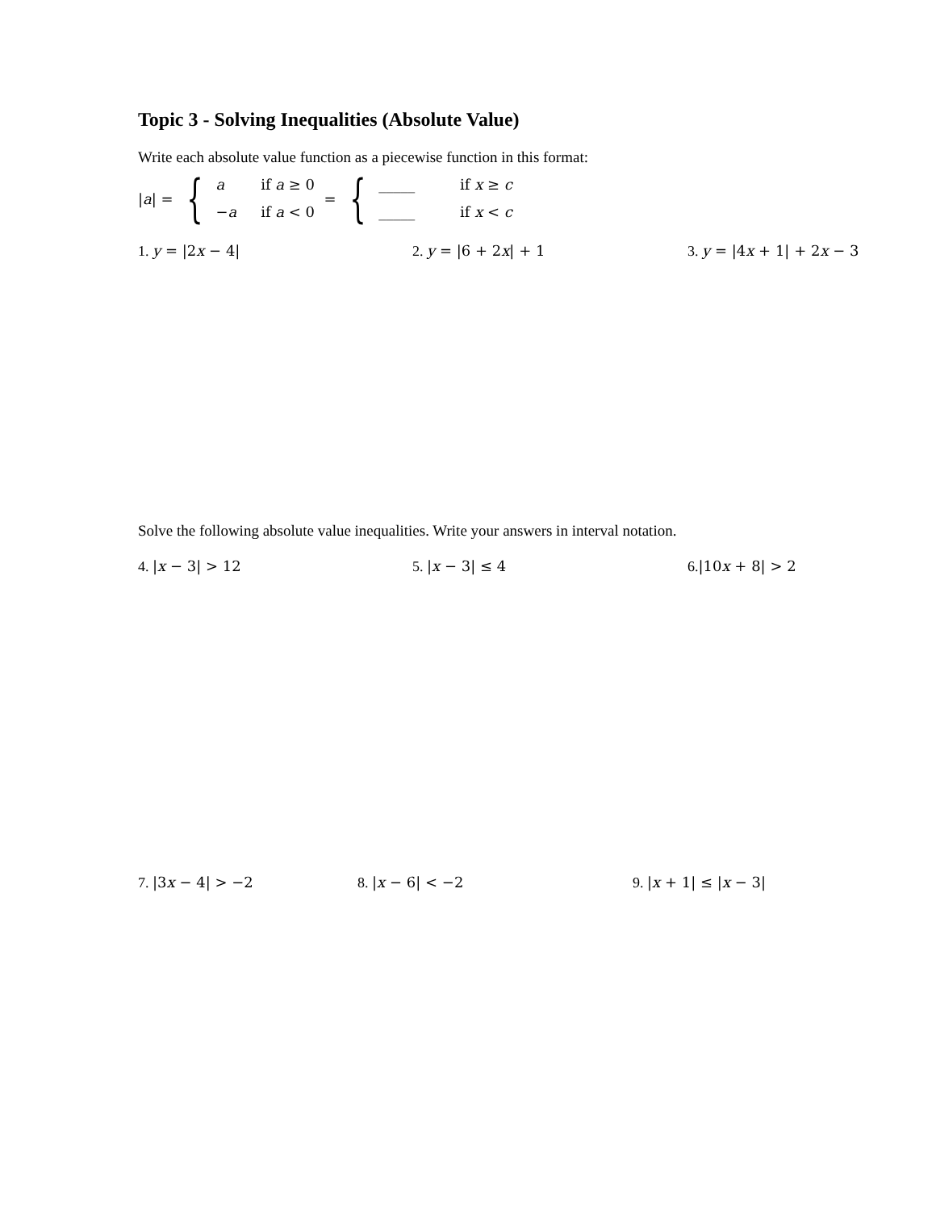Topic 3 - Solving Inequalities (Absolute Value)
Write each absolute value function as a piecewise function in this format:
| a | = {
a if a ≥ 0
−a if a < 0
= {
_____ if x ≥ c
_____ if x < c
1. y = |2x − 4| 2. y = |6 + 2x| + 1 3. y = |4x + 1| + 2x − 3
Solve the following absolute value inequalities. Write your answers in interval notation.
4. |x − 3| > 12 5. |x − 3| ≤ 4 6.|10x + 8| > 2
7. |3x − 4| > −2 8. |x − 6| < −2 9. |x + 1| ≤ |x − 3|